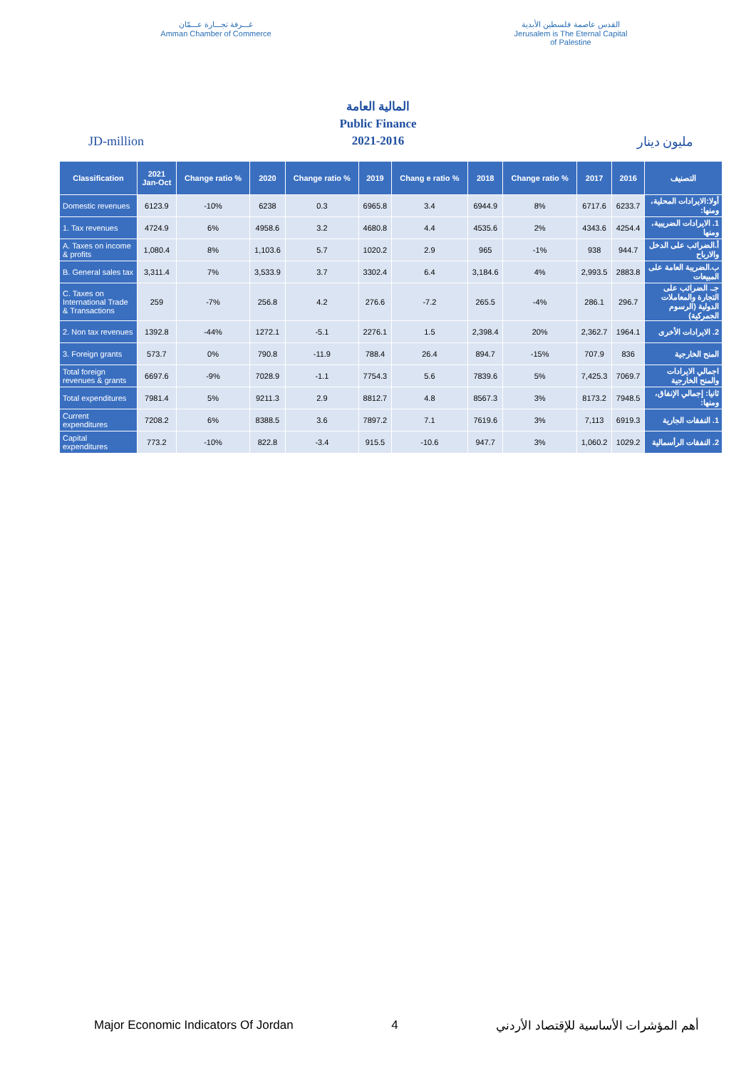غـــرفة تجـــارة عـــمّان
Amman Chamber of Commerce
القدس عاصمة فلسطين الأبدية
Jerusalem is The Eternal Capital of Palestine
المالية العامة
Public Finance
2021-2016
JD-million مليون دينار
| Classification | 2021 Jan-Oct | Change ratio % | 2020 | Change ratio % | 2019 | Chang e ratio % | 2018 | Change ratio % | 2017 | 2016 | التصنيف |
| --- | --- | --- | --- | --- | --- | --- | --- | --- | --- | --- | --- |
| Domestic revenues | 6123.9 | -10% | 6238 | 0.3 | 6965.8 | 3.4 | 6944.9 | 8% | 6717.6 | 6233.7 | أولا:الايرادات المحلية، ومنها: |
| 1. Tax revenues | 4724.9 | 6% | 4958.6 | 3.2 | 4680.8 | 4.4 | 4535.6 | 2% | 4343.6 | 4254.4 | 1. الايرادات الضريبية، ومنها |
| A. Taxes on income & profits | 1,080.4 | 8% | 1,103.6 | 5.7 | 1020.2 | 2.9 | 965 | -1% | 938 | 944.7 | أ.الضرائب على الدخل والارباح |
| B. General sales tax | 3,311.4 | 7% | 3,533.9 | 3.7 | 3302.4 | 6.4 | 3,184.6 | 4% | 2,993.5 | 2883.8 | ب.الضريبة العامة على المبيعات |
| C. Taxes on International Trade & Transactions | 259 | -7% | 256.8 | 4.2 | 276.6 | -7.2 | 265.5 | -4% | 286.1 | 296.7 | جـ. الضرائب على التجارة والمعاملات الدولية (الرسوم الجمركية) |
| 2. Non tax revenues | 1392.8 | -44% | 1272.1 | -5.1 | 2276.1 | 1.5 | 2,398.4 | 20% | 2,362.7 | 1964.1 | 2. الايرادات الأخرى |
| 3. Foreign grants | 573.7 | 0% | 790.8 | -11.9 | 788.4 | 26.4 | 894.7 | -15% | 707.9 | 836 | المنح الخارجية |
| Total foreign revenues & grants | 6697.6 | -9% | 7028.9 | -1.1 | 7754.3 | 5.6 | 7839.6 | 5% | 7,425.3 | 7069.7 | اجمالي الايرادات والمنح الخارجية |
| Total expenditures | 7981.4 | 5% | 9211.3 | 2.9 | 8812.7 | 4.8 | 8567.3 | 3% | 8173.2 | 7948.5 | ثانيا: إجمالي الإنفاق، ومنها: |
| Current expenditures | 7208.2 | 6% | 8388.5 | 3.6 | 7897.2 | 7.1 | 7619.6 | 3% | 7,113 | 6919.3 | 1. النفقات الجارية |
| Capital expenditures | 773.2 | -10% | 822.8 | -3.4 | 915.5 | -10.6 | 947.7 | 3% | 1,060.2 | 1029.2 | 2. النفقات الرأسمالية |
Major Economic Indicators Of Jordan 4 أهم المؤشرات الأساسية للإقتصاد الأردني